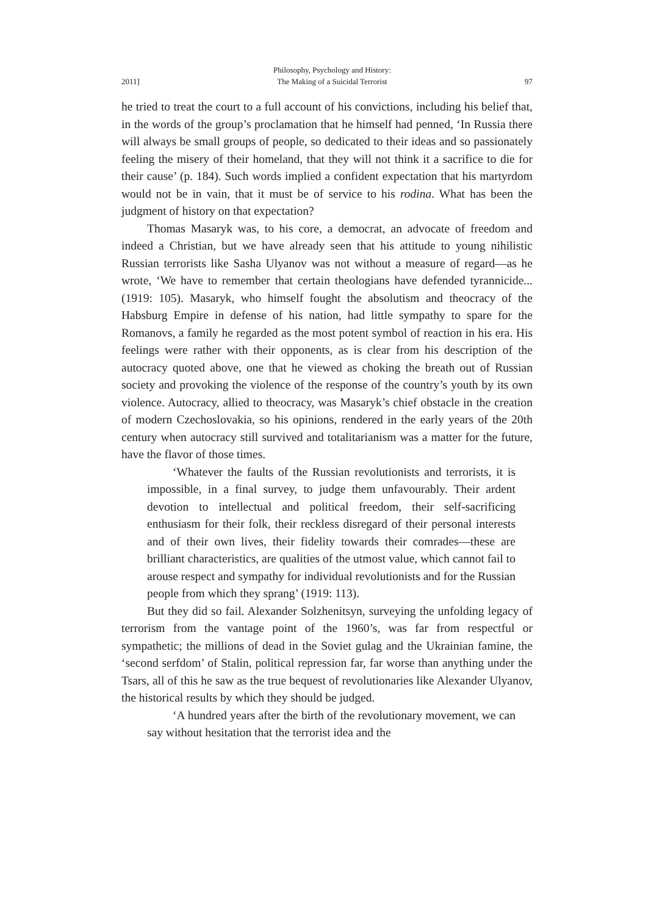2011] Philosophy, Psychology and History:
The Making of a Suicidal Terrorist 97
he tried to treat the court to a full account of his convictions, including his belief that, in the words of the group’s proclamation that he himself had penned, ‘In Russia there will always be small groups of people, so dedicated to their ideas and so passionately feeling the misery of their homeland, that they will not think it a sacrifice to die for their cause’ (p. 184). Such words implied a confident expectation that his martyrdom would not be in vain, that it must be of service to his rodina. What has been the judgment of history on that expectation?
Thomas Masaryk was, to his core, a democrat, an advocate of freedom and indeed a Christian, but we have already seen that his attitude to young nihilistic Russian terrorists like Sasha Ulyanov was not without a measure of regard—as he wrote, ‘We have to remember that certain theologians have defended tyrannicide... (1919: 105). Masaryk, who himself fought the absolutism and theocracy of the Habsburg Empire in defense of his nation, had little sympathy to spare for the Romanovs, a family he regarded as the most potent symbol of reaction in his era. His feelings were rather with their opponents, as is clear from his description of the autocracy quoted above, one that he viewed as choking the breath out of Russian society and provoking the violence of the response of the country’s youth by its own violence. Autocracy, allied to theocracy, was Masaryk’s chief obstacle in the creation of modern Czechoslovakia, so his opinions, rendered in the early years of the 20th century when autocracy still survived and totalitarianism was a matter for the future, have the flavor of those times.
‘Whatever the faults of the Russian revolutionists and terrorists, it is impossible, in a final survey, to judge them unfavourably. Their ardent devotion to intellectual and political freedom, their self-sacrificing enthusiasm for their folk, their reckless disregard of their personal interests and of their own lives, their fidelity towards their comrades—these are brilliant characteristics, are qualities of the utmost value, which cannot fail to arouse respect and sympathy for individual revolutionists and for the Russian people from which they sprang’ (1919: 113).
But they did so fail. Alexander Solzhenitsyn, surveying the unfolding legacy of terrorism from the vantage point of the 1960’s, was far from respectful or sympathetic; the millions of dead in the Soviet gulag and the Ukrainian famine, the ‘second serfdom’ of Stalin, political repression far, far worse than anything under the Tsars, all of this he saw as the true bequest of revolutionaries like Alexander Ulyanov, the historical results by which they should be judged.
‘A hundred years after the birth of the revolutionary movement, we can say without hesitation that the terrorist idea and the